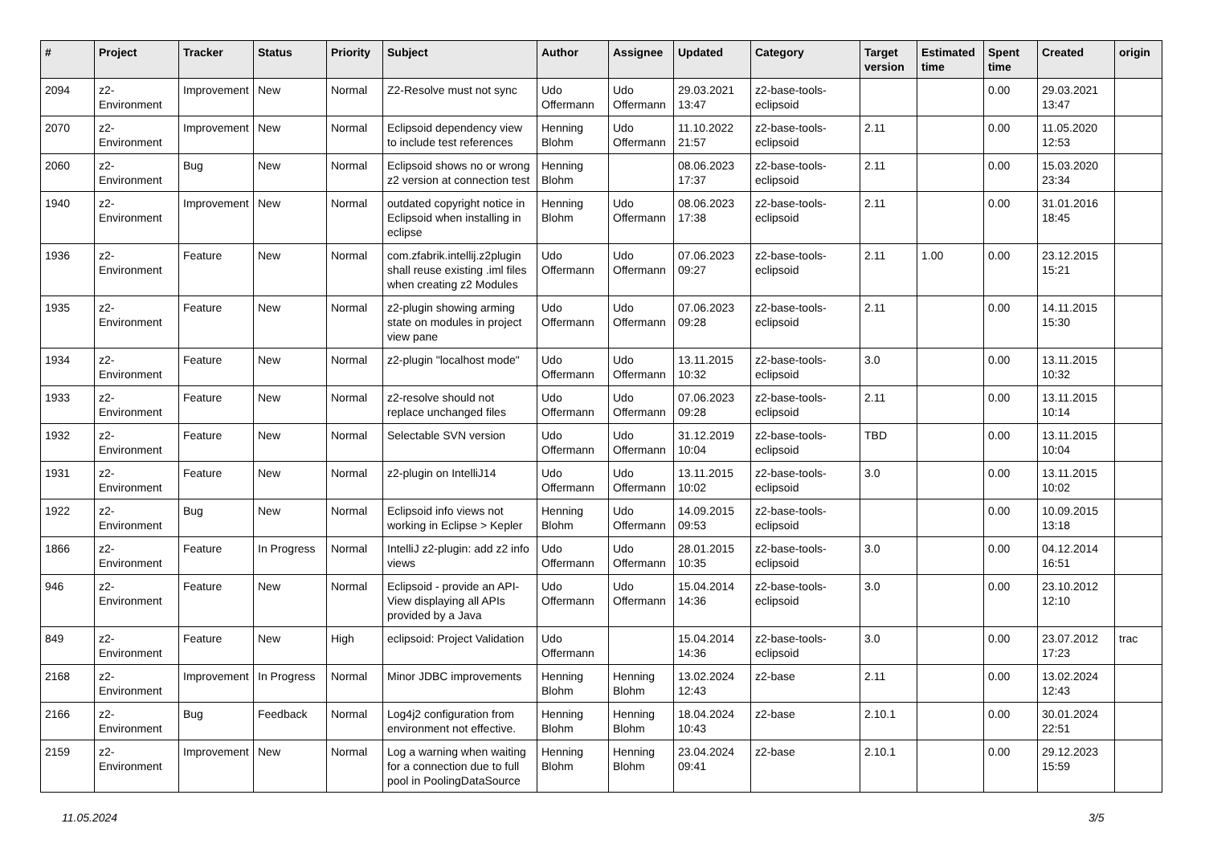| # | Project | Tracker | Status | Priority | Subject | Author | Assignee | Updated | Category | Target version | Estimated time | Spent time | Created | origin |
| --- | --- | --- | --- | --- | --- | --- | --- | --- | --- | --- | --- | --- | --- | --- |
| 2094 | z2-Environment | Improvement | New | Normal | Z2-Resolve must not sync | Udo Offermann | Udo Offermann | 29.03.2021 13:47 | z2-base-tools-eclipsoid | | | 0.00 | 29.03.2021 13:47 | |
| 2070 | z2-Environment | Improvement | New | Normal | Eclipsoid dependency view to include test references | Henning Blohm | Udo Offermann | 11.10.2022 21:57 | z2-base-tools-eclipsoid | 2.11 | | 0.00 | 11.05.2020 12:53 | |
| 2060 | z2-Environment | Bug | New | Normal | Eclipsoid shows no or wrong z2 version at connection test | Henning Blohm | | 08.06.2023 17:37 | z2-base-tools-eclipsoid | 2.11 | | 0.00 | 15.03.2020 23:34 | |
| 1940 | z2-Environment | Improvement | New | Normal | outdated copyright notice in Eclipsoid when installing in eclipse | Henning Blohm | Udo Offermann | 08.06.2023 17:38 | z2-base-tools-eclipsoid | 2.11 | | 0.00 | 31.01.2016 18:45 | |
| 1936 | z2-Environment | Feature | New | Normal | com.zfabrik.intellij.z2plugin shall reuse existing .iml files when creating z2 Modules | Udo Offermann | Udo Offermann | 07.06.2023 09:27 | z2-base-tools-eclipsoid | 2.11 | 1.00 | 0.00 | 23.12.2015 15:21 | |
| 1935 | z2-Environment | Feature | New | Normal | z2-plugin showing arming state on modules in project view pane | Udo Offermann | Udo Offermann | 07.06.2023 09:28 | z2-base-tools-eclipsoid | 2.11 | | 0.00 | 14.11.2015 15:30 | |
| 1934 | z2-Environment | Feature | New | Normal | z2-plugin "localhost mode" | Udo Offermann | Udo Offermann | 13.11.2015 10:32 | z2-base-tools-eclipsoid | 3.0 | | 0.00 | 13.11.2015 10:32 | |
| 1933 | z2-Environment | Feature | New | Normal | z2-resolve should not replace unchanged files | Udo Offermann | Udo Offermann | 07.06.2023 09:28 | z2-base-tools-eclipsoid | 2.11 | | 0.00 | 13.11.2015 10:14 | |
| 1932 | z2-Environment | Feature | New | Normal | Selectable SVN version | Udo Offermann | Udo Offermann | 31.12.2019 10:04 | z2-base-tools-eclipsoid | TBD | | 0.00 | 13.11.2015 10:04 | |
| 1931 | z2-Environment | Feature | New | Normal | z2-plugin on IntelliJ14 | Udo Offermann | Udo Offermann | 13.11.2015 10:02 | z2-base-tools-eclipsoid | 3.0 | | 0.00 | 13.11.2015 10:02 | |
| 1922 | z2-Environment | Bug | New | Normal | Eclipsoid info views not working in Eclipse > Kepler | Henning Blohm | Udo Offermann | 14.09.2015 09:53 | z2-base-tools-eclipsoid | | | 0.00 | 10.09.2015 13:18 | |
| 1866 | z2-Environment | Feature | In Progress | Normal | IntelliJ z2-plugin: add z2 info views | Udo Offermann | Udo Offermann | 28.01.2015 10:35 | z2-base-tools-eclipsoid | 3.0 | | 0.00 | 04.12.2014 16:51 | |
| 946 | z2-Environment | Feature | New | Normal | Eclipsoid - provide an API-View displaying all APIs provided by a Java | Udo Offermann | Udo Offermann | 15.04.2014 14:36 | z2-base-tools-eclipsoid | 3.0 | | 0.00 | 23.10.2012 12:10 | |
| 849 | z2-Environment | Feature | New | High | eclipsoid: Project Validation | Udo Offermann | | 15.04.2014 14:36 | z2-base-tools-eclipsoid | 3.0 | | 0.00 | 23.07.2012 17:23 | trac |
| 2168 | z2-Environment | Improvement | In Progress | Normal | Minor JDBC improvements | Henning Blohm | Henning Blohm | 13.02.2024 12:43 | z2-base | 2.11 | | 0.00 | 13.02.2024 12:43 | |
| 2166 | z2-Environment | Bug | Feedback | Normal | Log4j2 configuration from environment not effective. | Henning Blohm | Henning Blohm | 18.04.2024 10:43 | z2-base | 2.10.1 | | 0.00 | 30.01.2024 22:51 | |
| 2159 | z2-Environment | Improvement | New | Normal | Log a warning when waiting for a connection due to full pool in PoolingDataSource | Henning Blohm | Henning Blohm | 23.04.2024 09:41 | z2-base | 2.10.1 | | 0.00 | 29.12.2023 15:59 | |
11.05.2024 3/5